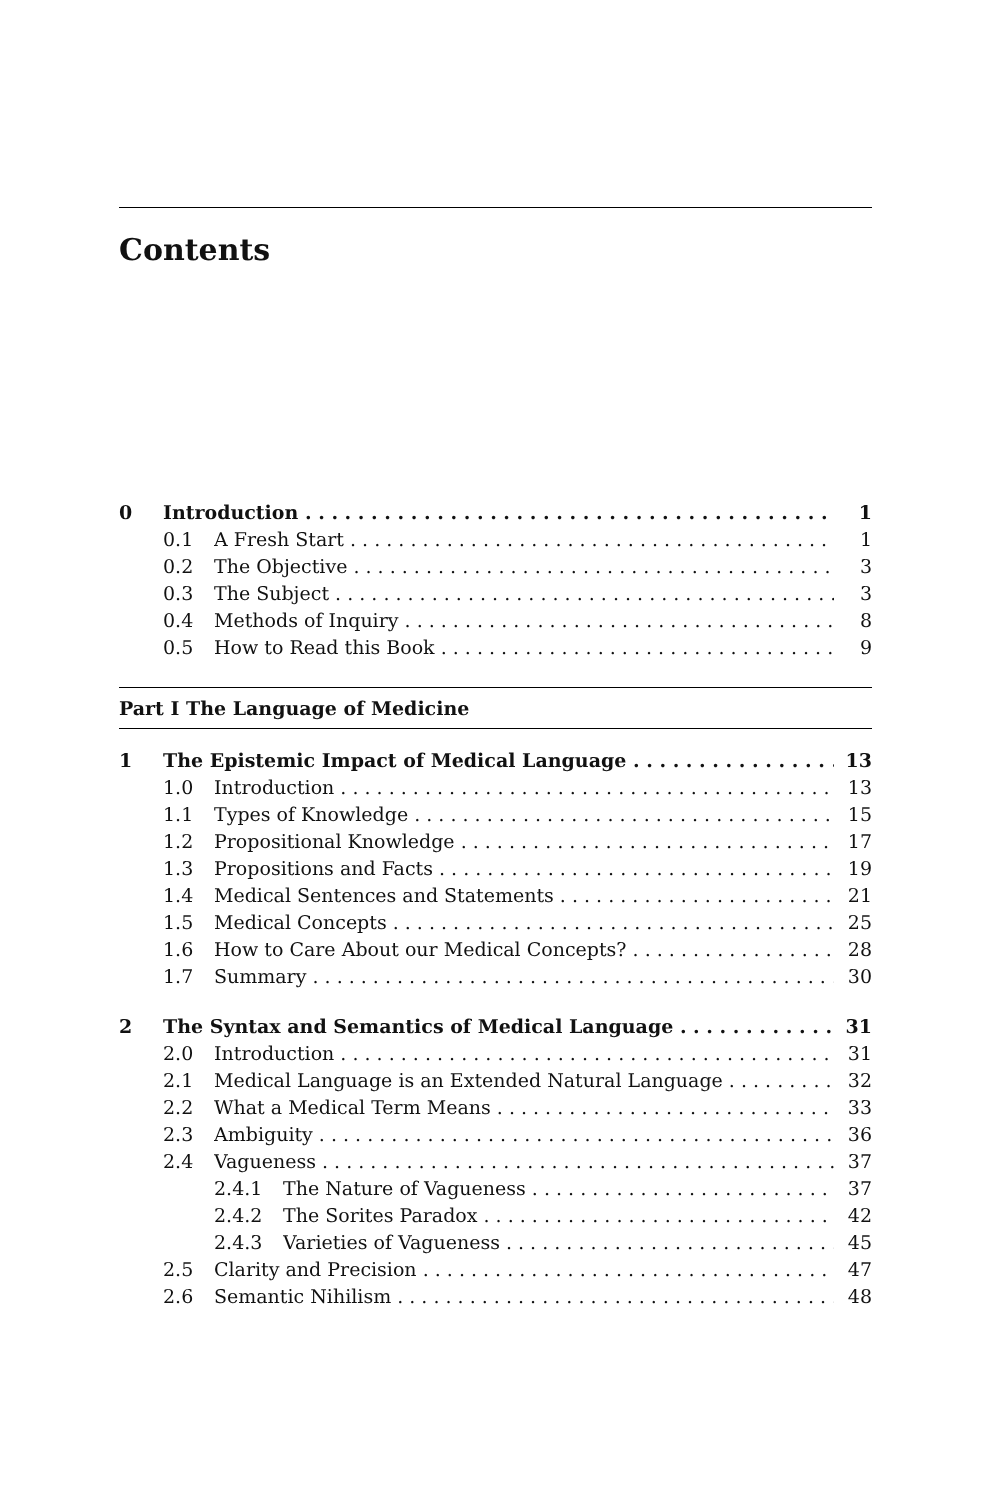Contents
0 Introduction 1
0.1 A Fresh Start 1
0.2 The Objective 3
0.3 The Subject 3
0.4 Methods of Inquiry 8
0.5 How to Read this Book 9
Part I The Language of Medicine
1 The Epistemic Impact of Medical Language 13
1.0 Introduction 13
1.1 Types of Knowledge 15
1.2 Propositional Knowledge 17
1.3 Propositions and Facts 19
1.4 Medical Sentences and Statements 21
1.5 Medical Concepts 25
1.6 How to Care About our Medical Concepts? 28
1.7 Summary 30
2 The Syntax and Semantics of Medical Language 31
2.0 Introduction 31
2.1 Medical Language is an Extended Natural Language 32
2.2 What a Medical Term Means 33
2.3 Ambiguity 36
2.4 Vagueness 37
2.4.1 The Nature of Vagueness 37
2.4.2 The Sorites Paradox 42
2.4.3 Varieties of Vagueness 45
2.5 Clarity and Precision 47
2.6 Semantic Nihilism 48